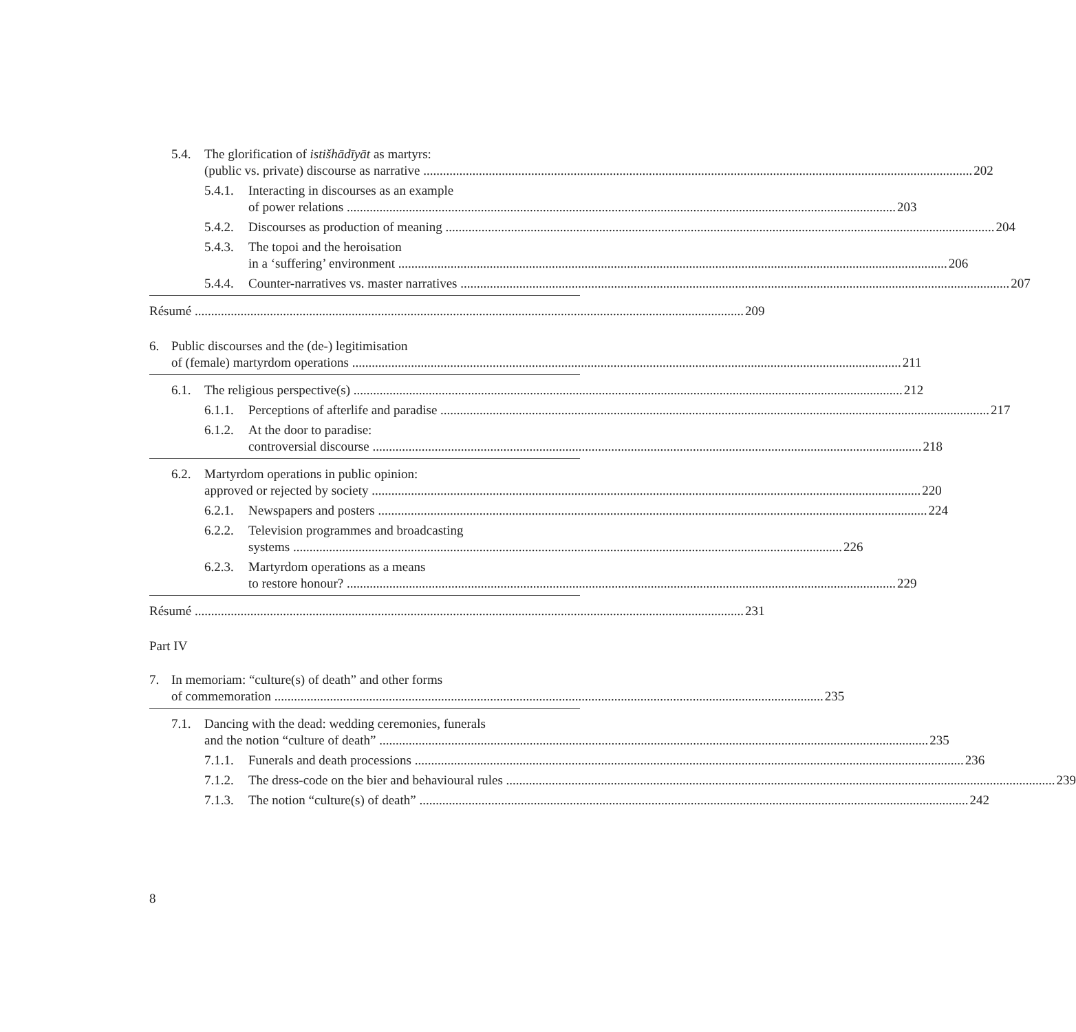5.4. The glorification of istišhādīyāt as martyrs:
(public vs. private) discourse as narrative 202
5.4.1.
Interacting in discourses as an example
of power relations 203
5.4.2.
Discourses as production of meaning 204
5.4.3.
The topoi and the heroisation
in a ‘suffering’ environment 206
5.4.4.
Counter-narratives vs. master narratives 207
Résumé 209
6. Public discourses and the (de-) legitimisation
of (female) martyrdom operations 211
6.1. The religious perspective(s) 212
6.1.1.
Perceptions of afterlife and paradise 217
6.1.2.
At the door to paradise:
controversial discourse 218
6.2. Martyrdom operations in public opinion:
approved or rejected by society 220
6.2.1.
Newspapers and posters 224
6.2.2.
Television programmes and broadcasting
systems 226
6.2.3.
Martyrdom operations as a means
to restore honour? 229
Résumé 231
Part IV
7. In memoriam: “culture(s) of death” and other forms
of commemoration 235
7.1. Dancing with the dead: wedding ceremonies, funerals
and the notion “culture of death” 235
7.1.1.
Funerals and death processions 236
7.1.2.
The dress-code on the bier and behavioural rules 239
7.1.3.
The notion “culture(s) of death” 242
8